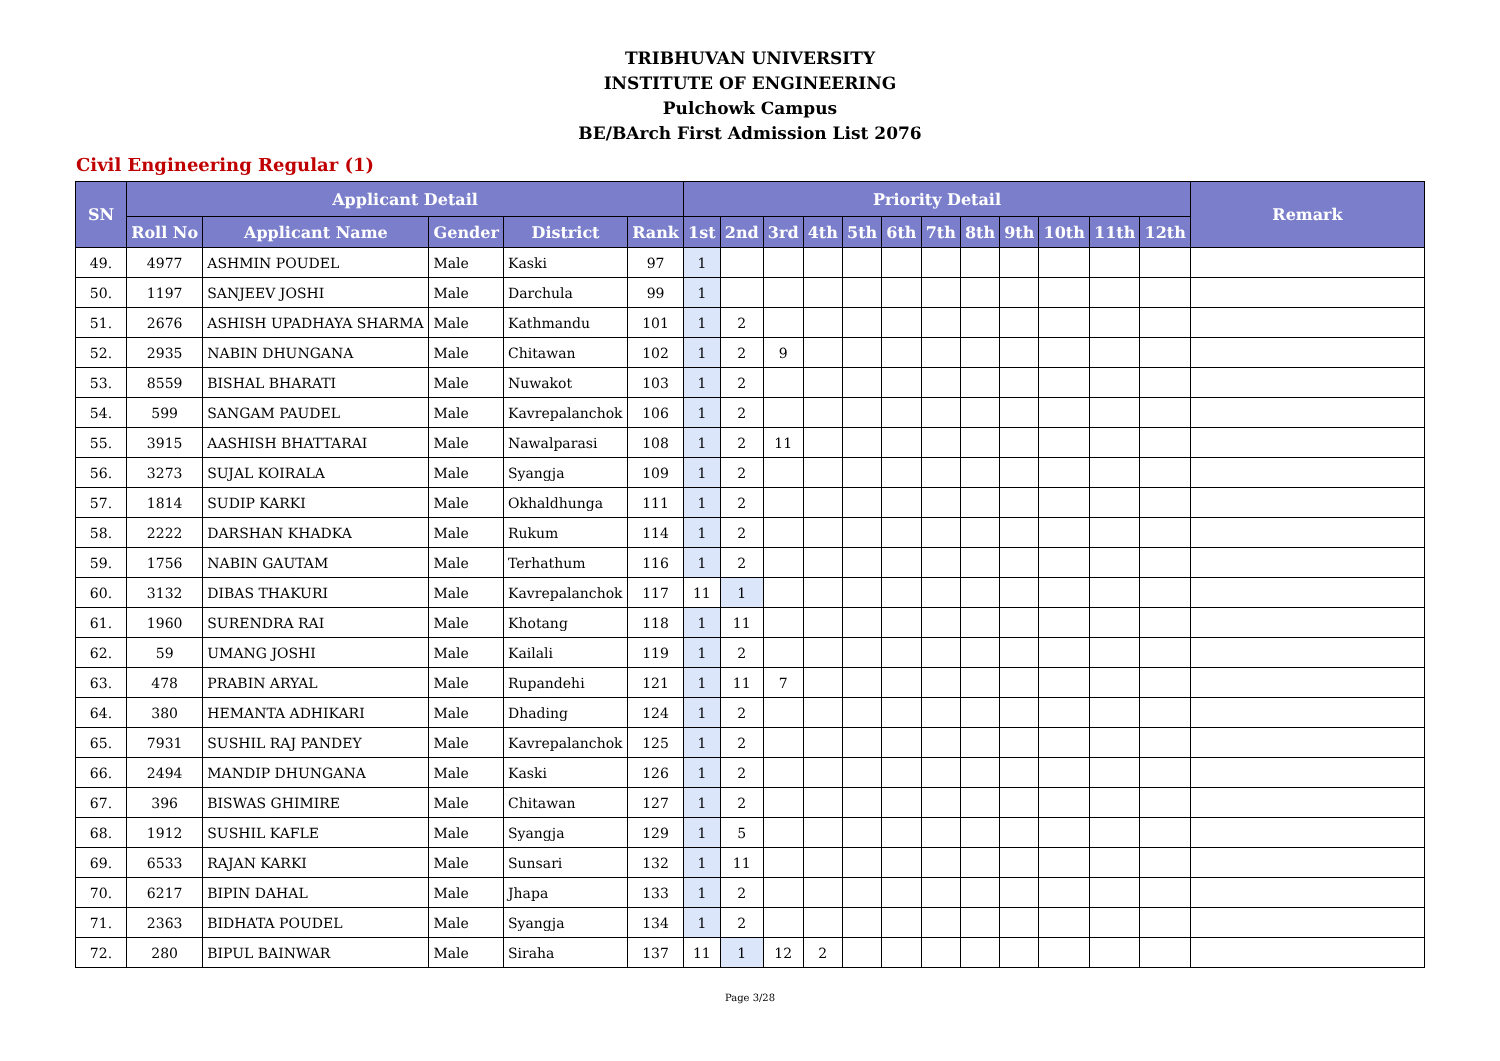TRIBHUVAN UNIVERSITY
INSTITUTE OF ENGINEERING
Pulchowk Campus
BE/BArch First Admission List 2076
Civil Engineering Regular (1)
| SN | Applicant Detail | | | | | Priority Detail | | | | | | | | | | | | Remark |
| --- | --- | --- | --- | --- | --- | --- | --- | --- | --- | --- | --- | --- | --- | --- | --- | --- | --- | --- |
| | Roll No | Applicant Name | Gender | District | Rank | 1st | 2nd | 3rd | 4th | 5th | 6th | 7th | 8th | 9th | 10th | 11th | 12th | |
| 49. | 4977 | ASHMIN POUDEL | Male | Kaski | 97 | 1 | | | | | | | | | | | | |
| 50. | 1197 | SANJEEV JOSHI | Male | Darchula | 99 | 1 | | | | | | | | | | | | |
| 51. | 2676 | ASHISH UPADHAYA SHARMA | Male | Kathmandu | 101 | 1 | 2 | | | | | | | | | | | |
| 52. | 2935 | NABIN DHUNGANA | Male | Chitawan | 102 | 1 | 2 | 9 | | | | | | | | | | |
| 53. | 8559 | BISHAL BHARATI | Male | Nuwakot | 103 | 1 | 2 | | | | | | | | | | | |
| 54. | 599 | SANGAM PAUDEL | Male | Kavrepalanchok | 106 | 1 | 2 | | | | | | | | | | | |
| 55. | 3915 | AASHISH BHATTARAI | Male | Nawalparasi | 108 | 1 | 2 | 11 | | | | | | | | | | |
| 56. | 3273 | SUJAL KOIRALA | Male | Syangja | 109 | 1 | 2 | | | | | | | | | | | |
| 57. | 1814 | SUDIP KARKI | Male | Okhaldhunga | 111 | 1 | 2 | | | | | | | | | | | |
| 58. | 2222 | DARSHAN KHADKA | Male | Rukum | 114 | 1 | 2 | | | | | | | | | | | |
| 59. | 1756 | NABIN GAUTAM | Male | Terhathum | 116 | 1 | 2 | | | | | | | | | | | |
| 60. | 3132 | DIBAS THAKURI | Male | Kavrepalanchok | 117 | 11 | 1 | | | | | | | | | | | |
| 61. | 1960 | SURENDRA RAI | Male | Khotang | 118 | 1 | 11 | | | | | | | | | | | |
| 62. | 59 | UMANG JOSHI | Male | Kailali | 119 | 1 | 2 | | | | | | | | | | | |
| 63. | 478 | PRABIN ARYAL | Male | Rupandehi | 121 | 1 | 11 | 7 | | | | | | | | | | |
| 64. | 380 | HEMANTA ADHIKARI | Male | Dhading | 124 | 1 | 2 | | | | | | | | | | | |
| 65. | 7931 | SUSHIL RAJ PANDEY | Male | Kavrepalanchok | 125 | 1 | 2 | | | | | | | | | | | |
| 66. | 2494 | MANDIP DHUNGANA | Male | Kaski | 126 | 1 | 2 | | | | | | | | | | | |
| 67. | 396 | BISWAS GHIMIRE | Male | Chitawan | 127 | 1 | 2 | | | | | | | | | | | |
| 68. | 1912 | SUSHIL KAFLE | Male | Syangja | 129 | 1 | 5 | | | | | | | | | | | |
| 69. | 6533 | RAJAN KARKI | Male | Sunsari | 132 | 1 | 11 | | | | | | | | | | | |
| 70. | 6217 | BIPIN DAHAL | Male | Jhapa | 133 | 1 | 2 | | | | | | | | | | | |
| 71. | 2363 | BIDHATA POUDEL | Male | Syangja | 134 | 1 | 2 | | | | | | | | | | | |
| 72. | 280 | BIPUL BAINWAR | Male | Siraha | 137 | 11 | 1 | 12 | 2 | | | | | | | | | |
Page 3/28